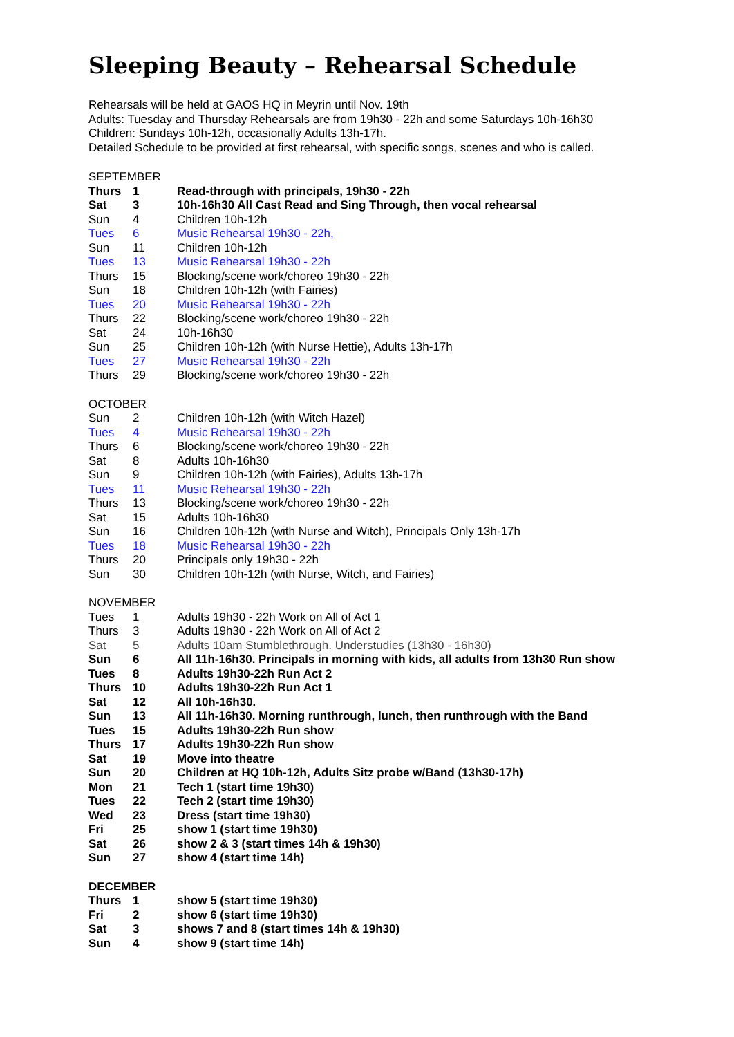Sleeping Beauty – Rehearsal Schedule
Rehearsals will be held at GAOS HQ in Meyrin until Nov. 19th
Adults: Tuesday and Thursday Rehearsals are from 19h30 - 22h and some Saturdays 10h-16h30
Children: Sundays 10h-12h, occasionally Adults 13h-17h.
Detailed Schedule to be provided at first rehearsal, with specific songs, scenes and who is called.
| SEPTEMBER | | |
| Thurs | 1 | Read-through with principals, 19h30 - 22h |
| Sat | 3 | 10h-16h30 All Cast Read and Sing Through, then vocal rehearsal |
| Sun | 4 | Children 10h-12h |
| Tues | 6 | Music Rehearsal 19h30 - 22h, |
| Sun | 11 | Children 10h-12h |
| Tues | 13 | Music Rehearsal 19h30 - 22h |
| Thurs | 15 | Blocking/scene work/choreo 19h30 - 22h |
| Sun | 18 | Children 10h-12h (with Fairies) |
| Tues | 20 | Music Rehearsal 19h30 - 22h |
| Thurs | 22 | Blocking/scene work/choreo 19h30 - 22h |
| Sat | 24 | 10h-16h30 |
| Sun | 25 | Children 10h-12h (with Nurse Hettie), Adults 13h-17h |
| Tues | 27 | Music Rehearsal 19h30 - 22h |
| Thurs | 29 | Blocking/scene work/choreo 19h30 - 22h |
| OCTOBER | | |
| Sun | 2 | Children 10h-12h (with Witch Hazel) |
| Tues | 4 | Music Rehearsal 19h30 - 22h |
| Thurs | 6 | Blocking/scene work/choreo 19h30 - 22h |
| Sat | 8 | Adults 10h-16h30 |
| Sun | 9 | Children 10h-12h (with Fairies), Adults 13h-17h |
| Tues | 11 | Music Rehearsal 19h30 - 22h |
| Thurs | 13 | Blocking/scene work/choreo 19h30 - 22h |
| Sat | 15 | Adults 10h-16h30 |
| Sun | 16 | Children 10h-12h (with Nurse and Witch), Principals Only 13h-17h |
| Tues | 18 | Music Rehearsal 19h30 - 22h |
| Thurs | 20 | Principals only 19h30 - 22h |
| Sun | 30 | Children 10h-12h (with Nurse, Witch, and Fairies) |
| NOVEMBER | | |
| Tues | 1 | Adults 19h30 - 22h Work on All of Act 1 |
| Thurs | 3 | Adults 19h30 - 22h Work on All of Act 2 |
| Sat | 5 | Adults 10am Stumblethrough. Understudies (13h30 - 16h30) |
| Sun | 6 | All 11h-16h30. Principals in morning with kids, all adults from 13h30 Run show |
| Tues | 8 | Adults 19h30-22h Run Act 2 |
| Thurs | 10 | Adults 19h30-22h Run Act 1 |
| Sat | 12 | All 10h-16h30. |
| Sun | 13 | All 11h-16h30. Morning runthrough, lunch, then runthrough with the Band |
| Tues | 15 | Adults 19h30-22h Run show |
| Thurs | 17 | Adults 19h30-22h Run show |
| Sat | 19 | Move into theatre |
| Sun | 20 | Children at HQ 10h-12h, Adults Sitz probe w/Band (13h30-17h) |
| Mon | 21 | Tech 1 (start time 19h30) |
| Tues | 22 | Tech 2 (start time 19h30) |
| Wed | 23 | Dress (start time 19h30) |
| Fri | 25 | show 1 (start time 19h30) |
| Sat | 26 | show 2 & 3 (start times 14h & 19h30) |
| Sun | 27 | show 4 (start time 14h) |
| DECEMBER | | |
| Thurs | 1 | show 5 (start time 19h30) |
| Fri | 2 | show 6 (start time 19h30) |
| Sat | 3 | shows 7 and 8 (start times 14h & 19h30) |
| Sun | 4 | show 9 (start time 14h) |